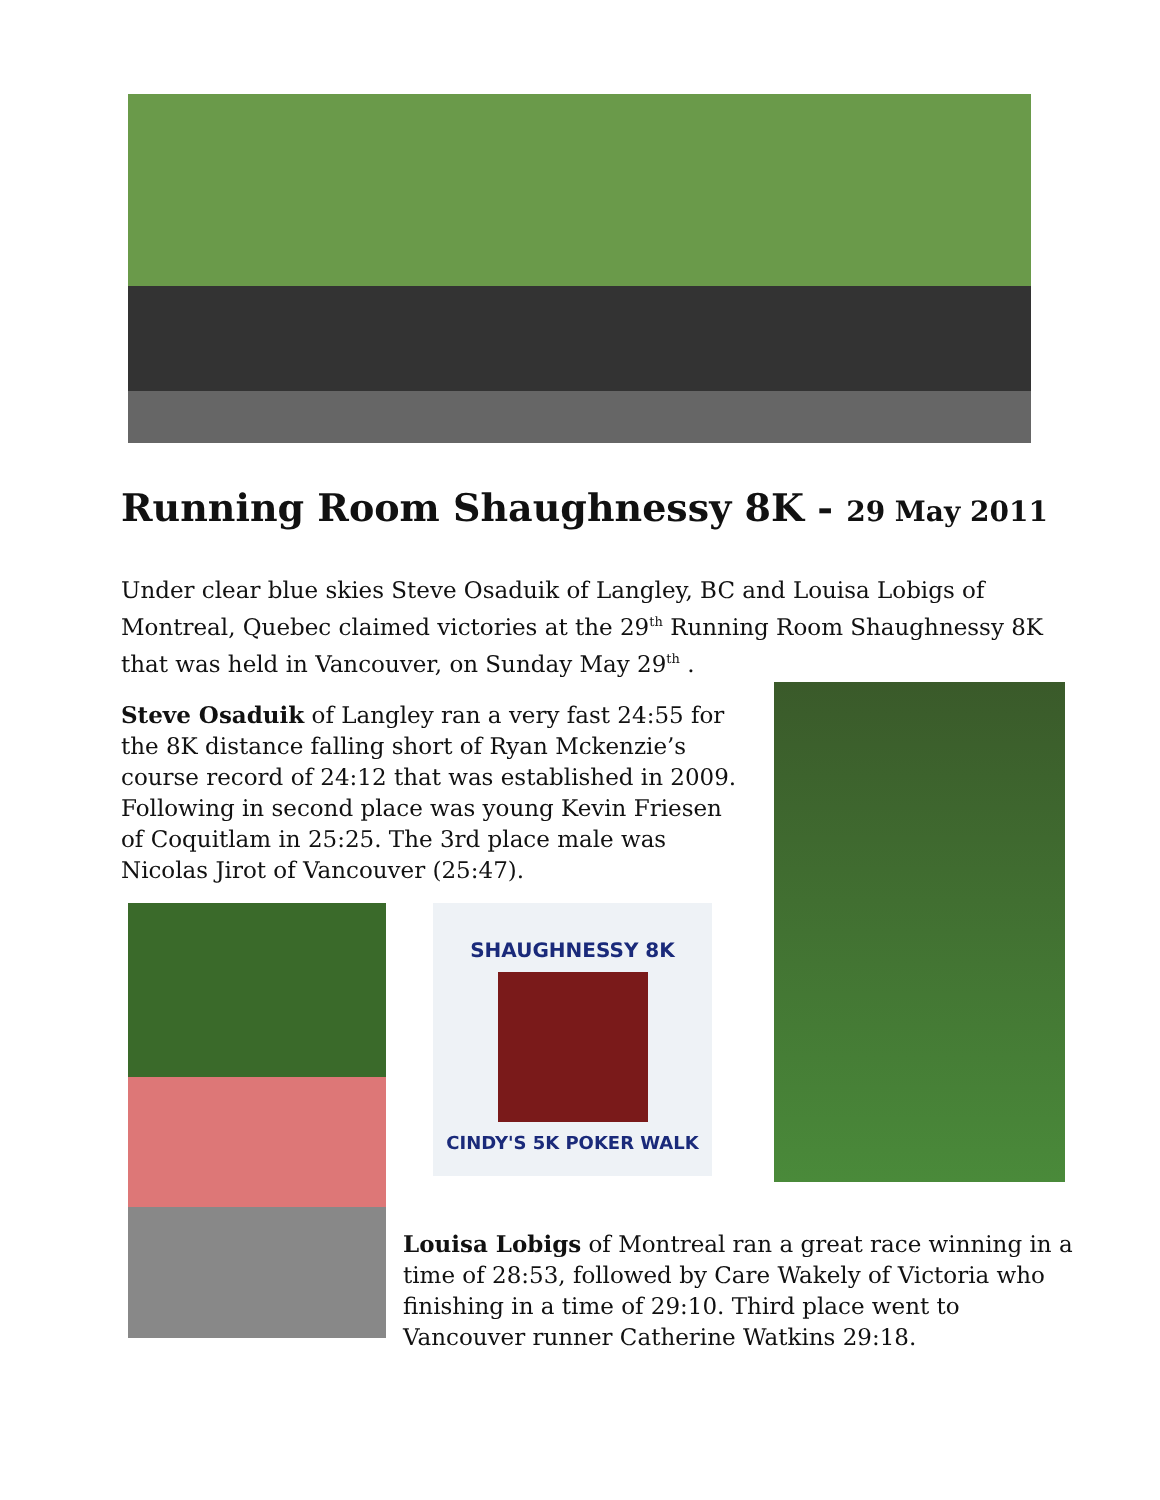Running Room Shaughnessy 8K - 29 May 2011
Under clear blue skies Steve Osaduik of Langley, BC and Louisa Lobigs of Montreal, Quebec claimed victories at the 29<sup>th</sup> Running Room Shaughnessy 8K that was held in Vancouver, on Sunday May 29<sup>th</sup> .
Steve Osaduik of Langley ran a very fast 24:55 for the 8K distance falling short of Ryan Mckenzie’s course record of 24:12 that was established in 2009. Following in second place was young Kevin Friesen of Coquitlam in 25:25. The 3rd place male was Nicolas Jirot of Vancouver (25:47).
SHAUGHNESSY 8K
CINDY'S 5K POKER WALK
Louisa Lobigs of Montreal ran a great race winning in a time of 28:53, followed by Care Wakely of Victoria who finishing in a time of 29:10. Third place went to Vancouver runner Catherine Watkins 29:18.